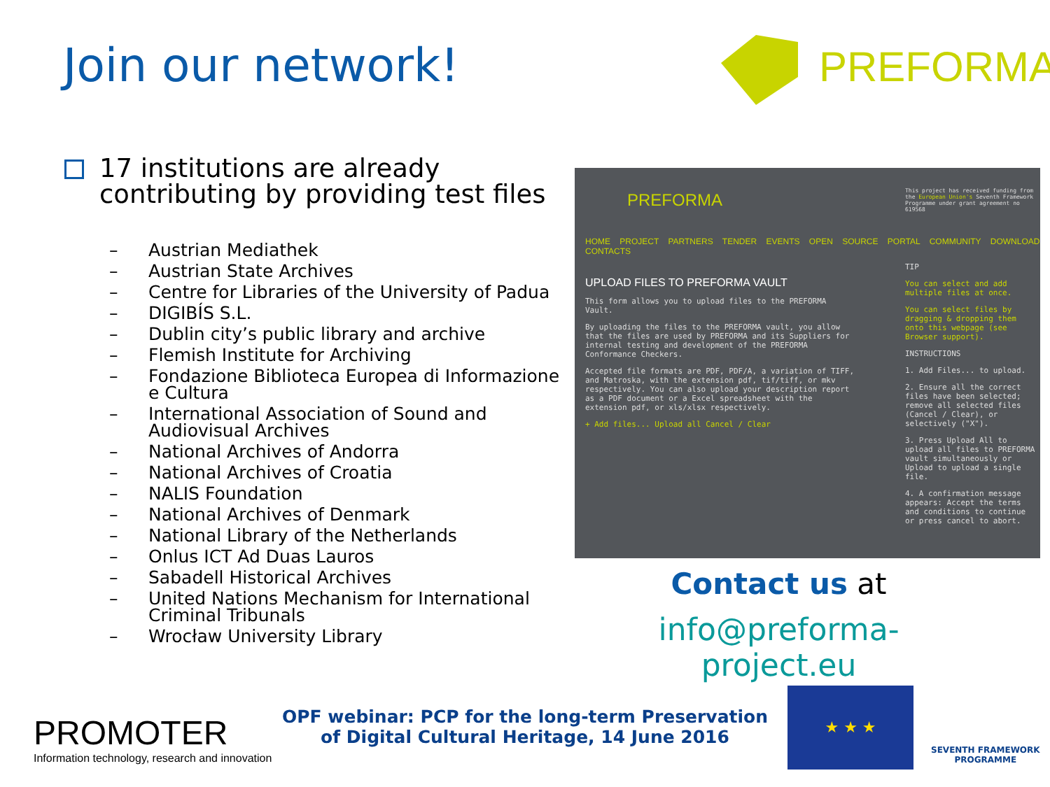Join our network!
PREFORMA
17 institutions are already contributing by providing test files
– Austrian Mediathek
– Austrian State Archives
– Centre for Libraries of the University of Padua
– DIGIBÍS S.L.
– Dublin city’s public library and archive
– Flemish Institute for Archiving
– Fondazione Biblioteca Europea di Informazione e Cultura
– International Association of Sound and Audiovisual Archives
– National Archives of Andorra
– National Archives of Croatia
– NALIS Foundation
– National Archives of Denmark
– National Library of the Netherlands
– Onlus ICT Ad Duas Lauros
– Sabadell Historical Archives
– United Nations Mechanism for International Criminal Tribunals
– Wrocław University Library
PREFORMA
This project has received funding from the European Union's Seventh Framework Programme under grant agreement no 619568
HOME PROJECT PARTNERS TENDER EVENTS OPEN SOURCE PORTAL COMMUNITY DOWNLOAD CONTACTS
UPLOAD FILES TO PREFORMA VAULT
This form allows you to upload files to the PREFORMA Vault.
By uploading the files to the PREFORMA vault, you allow that the files are used by PREFORMA and its Suppliers for internal testing and development of the PREFORMA Conformance Checkers.
Accepted file formats are PDF, PDF/A, a variation of TIFF, and Matroska, with the extension pdf, tif/tiff, or mkv respectively. You can also upload your description report as a PDF document or a Excel spreadsheet with the extension pdf, or xls/xlsx respectively.
+ Add files... Upload all Cancel / Clear
TIP
You can select and add multiple files at once.
You can select files by dragging & dropping them onto this webpage (see Browser support).
INSTRUCTIONS
1. Add Files... to upload.
2. Ensure all the correct files have been selected; remove all selected files (Cancel / Clear), or selectively ("X").
3. Press Upload All to upload all files to PREFORMA vault simultaneously or Upload to upload a single file.
4. A confirmation message appears: Accept the terms and conditions to continue or press cancel to abort.
Contact us at
info@preforma-project.eu
PROMOTER
Information technology, research and innovation
OPF webinar: PCP for the long-term Preservation
of Digital Cultural Heritage, 14 June 2016
★ ★ ★
SEVENTH FRAMEWORK
PROGRAMME